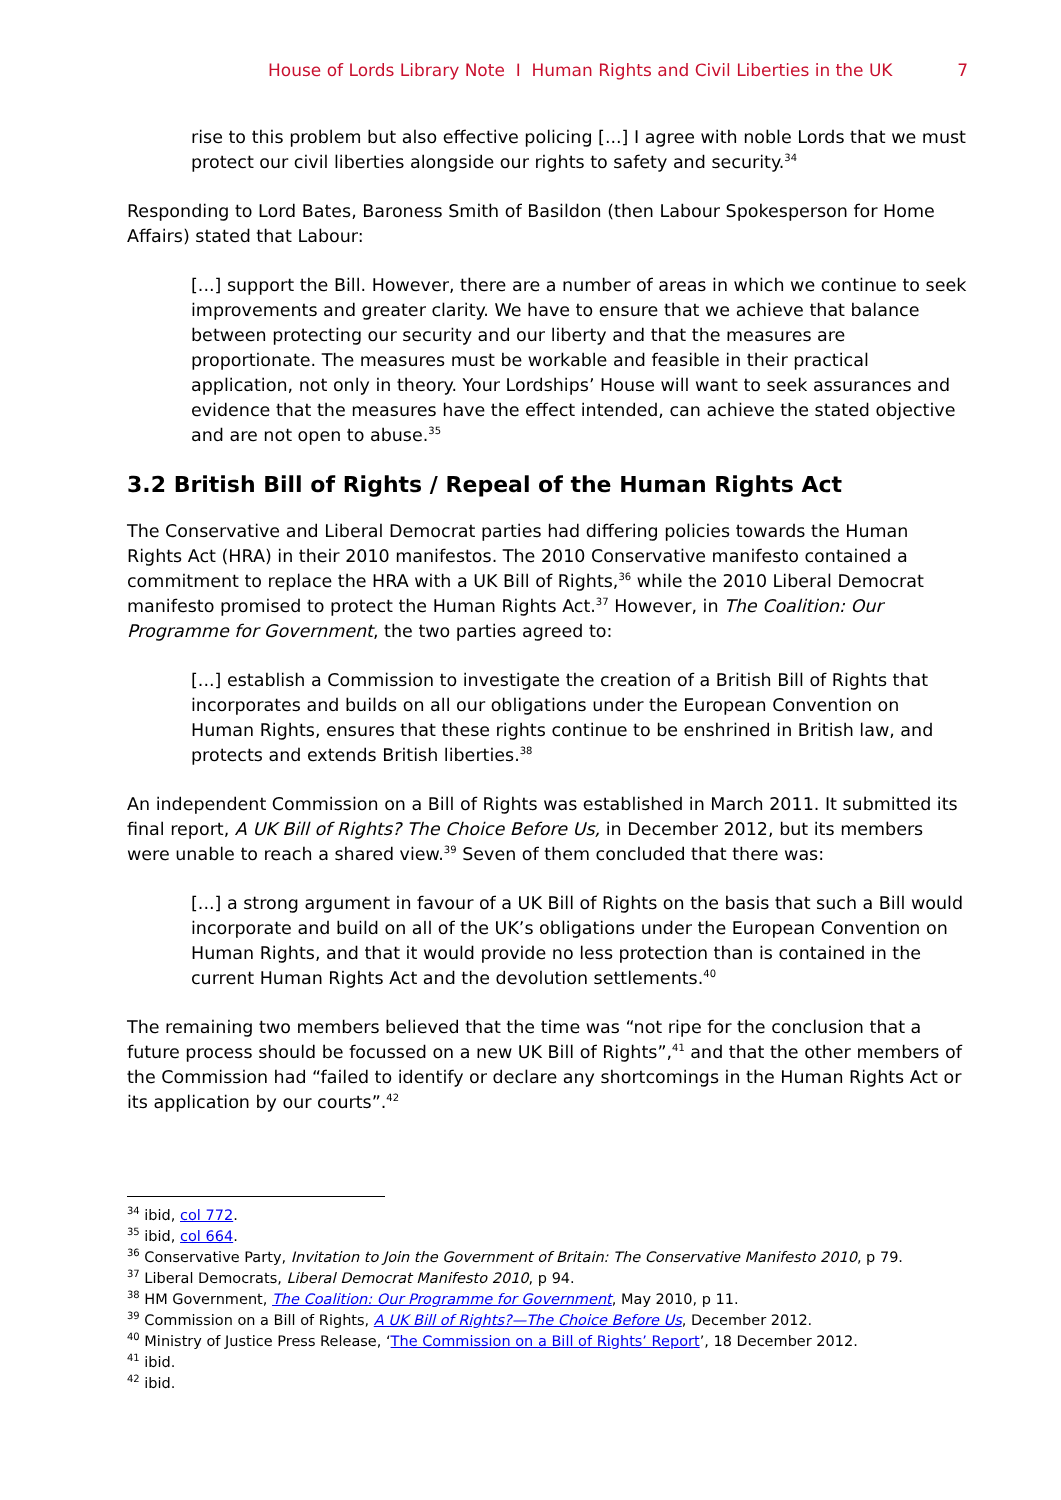House of Lords Library Note I Human Rights and Civil Liberties in the UK 7
rise to this problem but also effective policing [...] I agree with noble Lords that we must protect our civil liberties alongside our rights to safety and security.<sup>34</sup>
Responding to Lord Bates, Baroness Smith of Basildon (then Labour Spokesperson for Home Affairs) stated that Labour:
[...] support the Bill. However, there are a number of areas in which we continue to seek improvements and greater clarity. We have to ensure that we achieve that balance between protecting our security and our liberty and that the measures are proportionate. The measures must be workable and feasible in their practical application, not only in theory. Your Lordships’ House will want to seek assurances and evidence that the measures have the effect intended, can achieve the stated objective and are not open to abuse.<sup>35</sup>
3.2 British Bill of Rights / Repeal of the Human Rights Act
The Conservative and Liberal Democrat parties had differing policies towards the Human Rights Act (HRA) in their 2010 manifestos. The 2010 Conservative manifesto contained a commitment to replace the HRA with a UK Bill of Rights,<sup>36</sup> while the 2010 Liberal Democrat manifesto promised to protect the Human Rights Act.<sup>37</sup> However, in The Coalition: Our Programme for Government, the two parties agreed to:
[...] establish a Commission to investigate the creation of a British Bill of Rights that incorporates and builds on all our obligations under the European Convention on Human Rights, ensures that these rights continue to be enshrined in British law, and protects and extends British liberties.<sup>38</sup>
An independent Commission on a Bill of Rights was established in March 2011. It submitted its final report, A UK Bill of Rights? The Choice Before Us, in December 2012, but its members were unable to reach a shared view.<sup>39</sup> Seven of them concluded that there was:
[...] a strong argument in favour of a UK Bill of Rights on the basis that such a Bill would incorporate and build on all of the UK’s obligations under the European Convention on Human Rights, and that it would provide no less protection than is contained in the current Human Rights Act and the devolution settlements.<sup>40</sup>
The remaining two members believed that the time was “not ripe for the conclusion that a future process should be focussed on a new UK Bill of Rights”,<sup>41</sup> and that the other members of the Commission had “failed to identify or declare any shortcomings in the Human Rights Act or its application by our courts”.<sup>42</sup>
<sup>34</sup> ibid, col 772.
<sup>35</sup> ibid, col 664.
<sup>36</sup> Conservative Party, Invitation to Join the Government of Britain: The Conservative Manifesto 2010, p 79.
<sup>37</sup> Liberal Democrats, Liberal Democrat Manifesto 2010, p 94.
<sup>38</sup> HM Government, The Coalition: Our Programme for Government, May 2010, p 11.
<sup>39</sup> Commission on a Bill of Rights, A UK Bill of Rights?—The Choice Before Us, December 2012.
<sup>40</sup> Ministry of Justice Press Release, ‘The Commission on a Bill of Rights’ Report’, 18 December 2012.
<sup>41</sup> ibid.
<sup>42</sup> ibid.